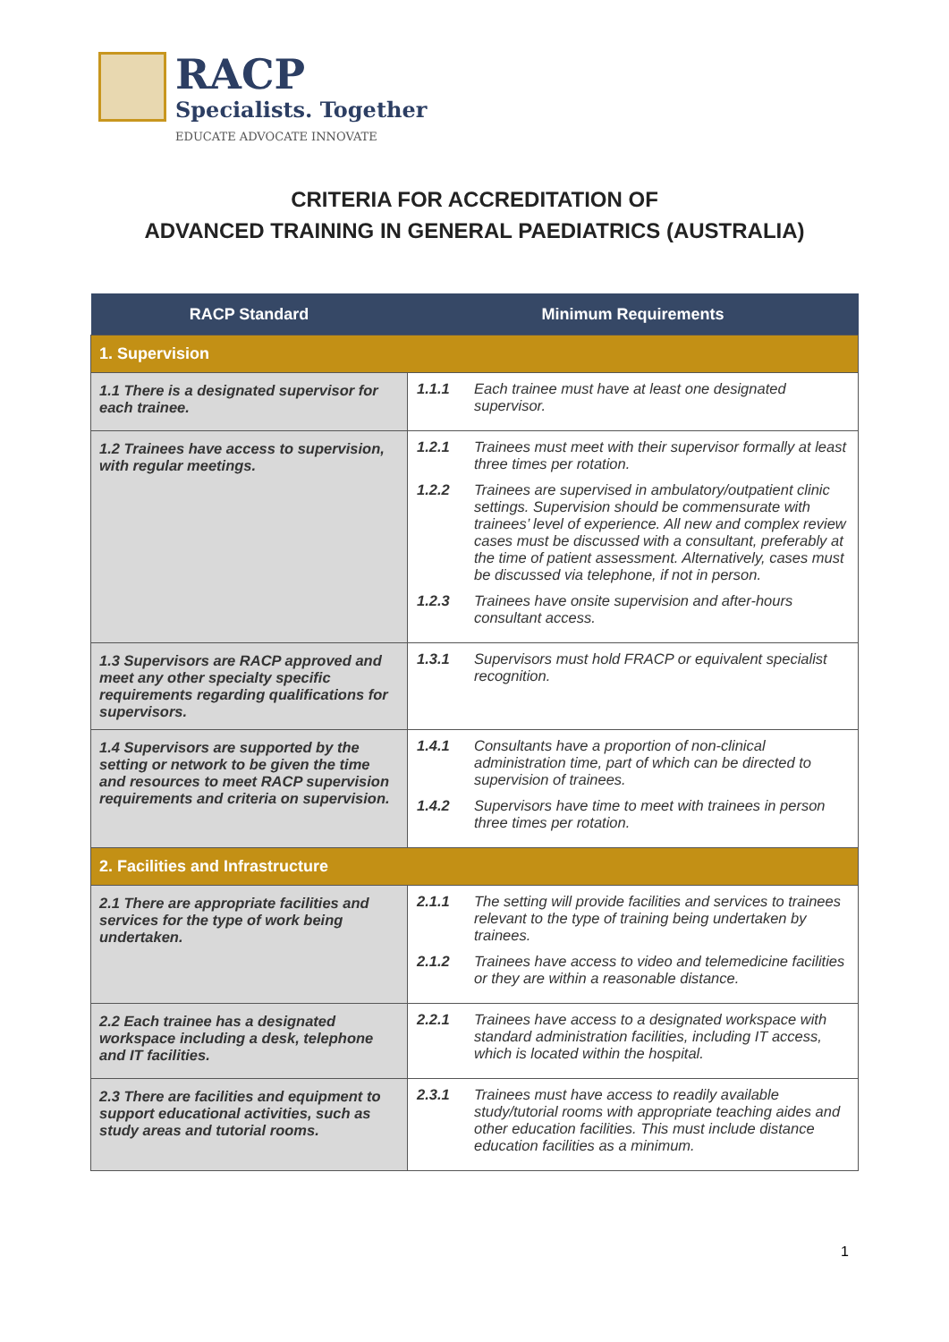RACP
Specialists. Together
EDUCATE ADVOCATE INNOVATE
CRITERIA FOR ACCREDITATION OF
ADVANCED TRAINING IN GENERAL PAEDIATRICS (AUSTRALIA)
| RACP Standard | Minimum Requirements |
| --- | --- |
| 1. Supervision | |
| 1.1 There is a designated supervisor for each trainee. | 1.1.1 Each trainee must have at least one designated supervisor. |
| 1.2 Trainees have access to supervision, with regular meetings. | 1.2.1 Trainees must meet with their supervisor formally at least three times per rotation. 1.2.2 Trainees are supervised in ambulatory/outpatient clinic settings. Supervision should be commensurate with trainees’ level of experience. All new and complex review cases must be discussed with a consultant, preferably at the time of patient assessment. Alternatively, cases must be discussed via telephone, if not in person. 1.2.3 Trainees have onsite supervision and after-hours consultant access. |
| 1.3 Supervisors are RACP approved and meet any other specialty specific requirements regarding qualifications for supervisors. | 1.3.1 Supervisors must hold FRACP or equivalent specialist recognition. |
| 1.4 Supervisors are supported by the setting or network to be given the time and resources to meet RACP supervision requirements and criteria on supervision. | 1.4.1 Consultants have a proportion of non-clinical administration time, part of which can be directed to supervision of trainees. 1.4.2 Supervisors have time to meet with trainees in person three times per rotation. |
| 2. Facilities and Infrastructure | |
| 2.1 There are appropriate facilities and services for the type of work being undertaken. | 2.1.1 The setting will provide facilities and services to trainees relevant to the type of training being undertaken by trainees. 2.1.2 Trainees have access to video and telemedicine facilities or they are within a reasonable distance. |
| 2.2 Each trainee has a designated workspace including a desk, telephone and IT facilities. | 2.2.1 Trainees have access to a designated workspace with standard administration facilities, including IT access, which is located within the hospital. |
| 2.3 There are facilities and equipment to support educational activities, such as study areas and tutorial rooms. | 2.3.1 Trainees must have access to readily available study/tutorial rooms with appropriate teaching aides and other education facilities. This must include distance education facilities as a minimum. |
1